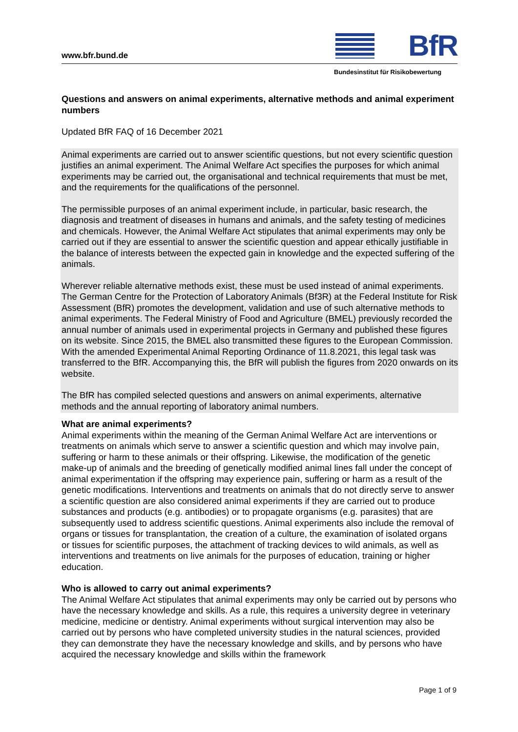www.bfr.bund.de BfR
Bundesinstitut für Risikobewertung
Questions and answers on animal experiments, alternative methods and animal experiment numbers
Updated BfR FAQ of 16 December 2021
Animal experiments are carried out to answer scientific questions, but not every scientific question justifies an animal experiment. The Animal Welfare Act specifies the purposes for which animal experiments may be carried out, the organisational and technical requirements that must be met, and the requirements for the qualifications of the personnel.
The permissible purposes of an animal experiment include, in particular, basic research, the diagnosis and treatment of diseases in humans and animals, and the safety testing of medicines and chemicals. However, the Animal Welfare Act stipulates that animal experiments may only be carried out if they are essential to answer the scientific question and appear ethically justifiable in the balance of interests between the expected gain in knowledge and the expected suffering of the animals.
Wherever reliable alternative methods exist, these must be used instead of animal experiments. The German Centre for the Protection of Laboratory Animals (Bf3R) at the Federal Institute for Risk Assessment (BfR) promotes the development, validation and use of such alternative methods to animal experiments. The Federal Ministry of Food and Agriculture (BMEL) previously recorded the annual number of animals used in experimental projects in Germany and published these figures on its website. Since 2015, the BMEL also transmitted these figures to the European Commission. With the amended Experimental Animal Reporting Ordinance of 11.8.2021, this legal task was transferred to the BfR. Accompanying this, the BfR will publish the figures from 2020 onwards on its website.
The BfR has compiled selected questions and answers on animal experiments, alternative methods and the annual reporting of laboratory animal numbers.
What are animal experiments?
Animal experiments within the meaning of the German Animal Welfare Act are interventions or treatments on animals which serve to answer a scientific question and which may involve pain, suffering or harm to these animals or their offspring. Likewise, the modification of the genetic make-up of animals and the breeding of genetically modified animal lines fall under the concept of animal experimentation if the offspring may experience pain, suffering or harm as a result of the genetic modifications. Interventions and treatments on animals that do not directly serve to answer a scientific question are also considered animal experiments if they are carried out to produce substances and products (e.g. antibodies) or to propagate organisms (e.g. parasites) that are subsequently used to address scientific questions. Animal experiments also include the removal of organs or tissues for transplantation, the creation of a culture, the examination of isolated organs or tissues for scientific purposes, the attachment of tracking devices to wild animals, as well as interventions and treatments on live animals for the purposes of education, training or higher education.
Who is allowed to carry out animal experiments?
The Animal Welfare Act stipulates that animal experiments may only be carried out by persons who have the necessary knowledge and skills. As a rule, this requires a university degree in veterinary medicine, medicine or dentistry. Animal experiments without surgical intervention may also be carried out by persons who have completed university studies in the natural sciences, provided they can demonstrate they have the necessary knowledge and skills, and by persons who have acquired the necessary knowledge and skills within the framework
Page 1 of 9